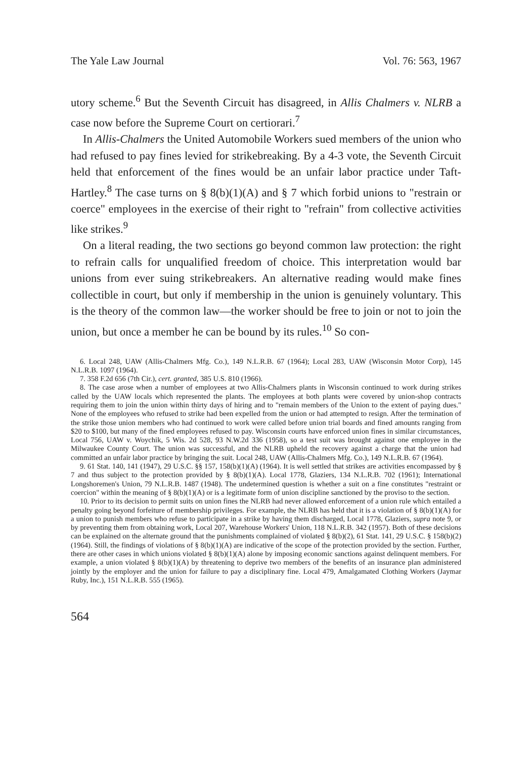The Yale Law Journal Vol. 76: 563, 1967
utory scheme.<sup>6</sup> But the Seventh Circuit has disagreed, in Allis Chalmers v. NLRB a case now before the Supreme Court on certiorari.<sup>7</sup>
In Allis-Chalmers the United Automobile Workers sued members of the union who had refused to pay fines levied for strikebreaking. By a 4-3 vote, the Seventh Circuit held that enforcement of the fines would be an unfair labor practice under Taft-Hartley.<sup>8</sup> The case turns on § 8(b)(1)(A) and § 7 which forbid unions to "restrain or coerce" employees in the exercise of their right to "refrain" from collective activities like strikes.<sup>9</sup>
On a literal reading, the two sections go beyond common law protection: the right to refrain calls for unqualified freedom of choice. This interpretation would bar unions from ever suing strikebreakers. An alternative reading would make fines collectible in court, but only if membership in the union is genuinely voluntary. This is the theory of the common law—the worker should be free to join or not to join the union, but once a member he can be bound by its rules.<sup>10</sup> So con-
6. Local 248, UAW (Allis-Chalmers Mfg. Co.), 149 N.L.R.B. 67 (1964); Local 283, UAW (Wisconsin Motor Corp), 145 N.L.R.B. 1097 (1964).
7. 358 F.2d 656 (7th Cir.), cert. granted, 385 U.S. 810 (1966).
8. The case arose when a number of employees at two Allis-Chalmers plants in Wisconsin continued to work during strikes called by the UAW locals which represented the plants. The employees at both plants were covered by union-shop contracts requiring them to join the union within thirty days of hiring and to "remain members of the Union to the extent of paying dues." None of the employees who refused to strike had been expelled from the union or had attempted to resign. After the termination of the strike those union members who had continued to work were called before union trial boards and fined amounts ranging from $20 to $100, but many of the fined employees refused to pay. Wisconsin courts have enforced union fines in similar circumstances, Local 756, UAW v. Woychik, 5 Wis. 2d 528, 93 N.W.2d 336 (1958), so a test suit was brought against one employee in the Milwaukee County Court. The union was successful, and the NLRB upheld the recovery against a charge that the union had committed an unfair labor practice by bringing the suit. Local 248, UAW (Allis-Chalmers Mfg. Co.), 149 N.L.R.B. 67 (1964).
9. 61 Stat. 140, 141 (1947), 29 U.S.C. §§ 157, 158(b)(1)(A) (1964). It is well settled that strikes are activities encompassed by § 7 and thus subject to the protection provided by § 8(b)(1)(A). Local 1778, Glaziers, 134 N.L.R.B. 702 (1961); International Longshoremen's Union, 79 N.L.R.B. 1487 (1948). The undetermined question is whether a suit on a fine constitutes "restraint or coercion" within the meaning of § 8(b)(1)(A) or is a legitimate form of union discipline sanctioned by the proviso to the section.
10. Prior to its decision to permit suits on union fines the NLRB had never allowed enforcement of a union rule which entailed a penalty going beyond forfeiture of membership privileges. For example, the NLRB has held that it is a violation of § 8(b)(1)(A) for a union to punish members who refuse to participate in a strike by having them discharged, Local 1778, Glaziers, supra note 9, or by preventing them from obtaining work, Local 207, Warehouse Workers' Union, 118 N.L.R.B. 342 (1957). Both of these decisions can be explained on the alternate ground that the punishments complained of violated § 8(b)(2), 61 Stat. 141, 29 U.S.C. § 158(b)(2) (1964). Still, the findings of violations of § 8(b)(1)(A) are indicative of the scope of the protection provided by the section. Further, there are other cases in which unions violated § 8(b)(1)(A) alone by imposing economic sanctions against delinquent members. For example, a union violated § 8(b)(1)(A) by threatening to deprive two members of the benefits of an insurance plan administered jointly by the employer and the union for failure to pay a disciplinary fine. Local 479, Amalgamated Clothing Workers (Jaymar Ruby, Inc.), 151 N.L.R.B. 555 (1965).
564